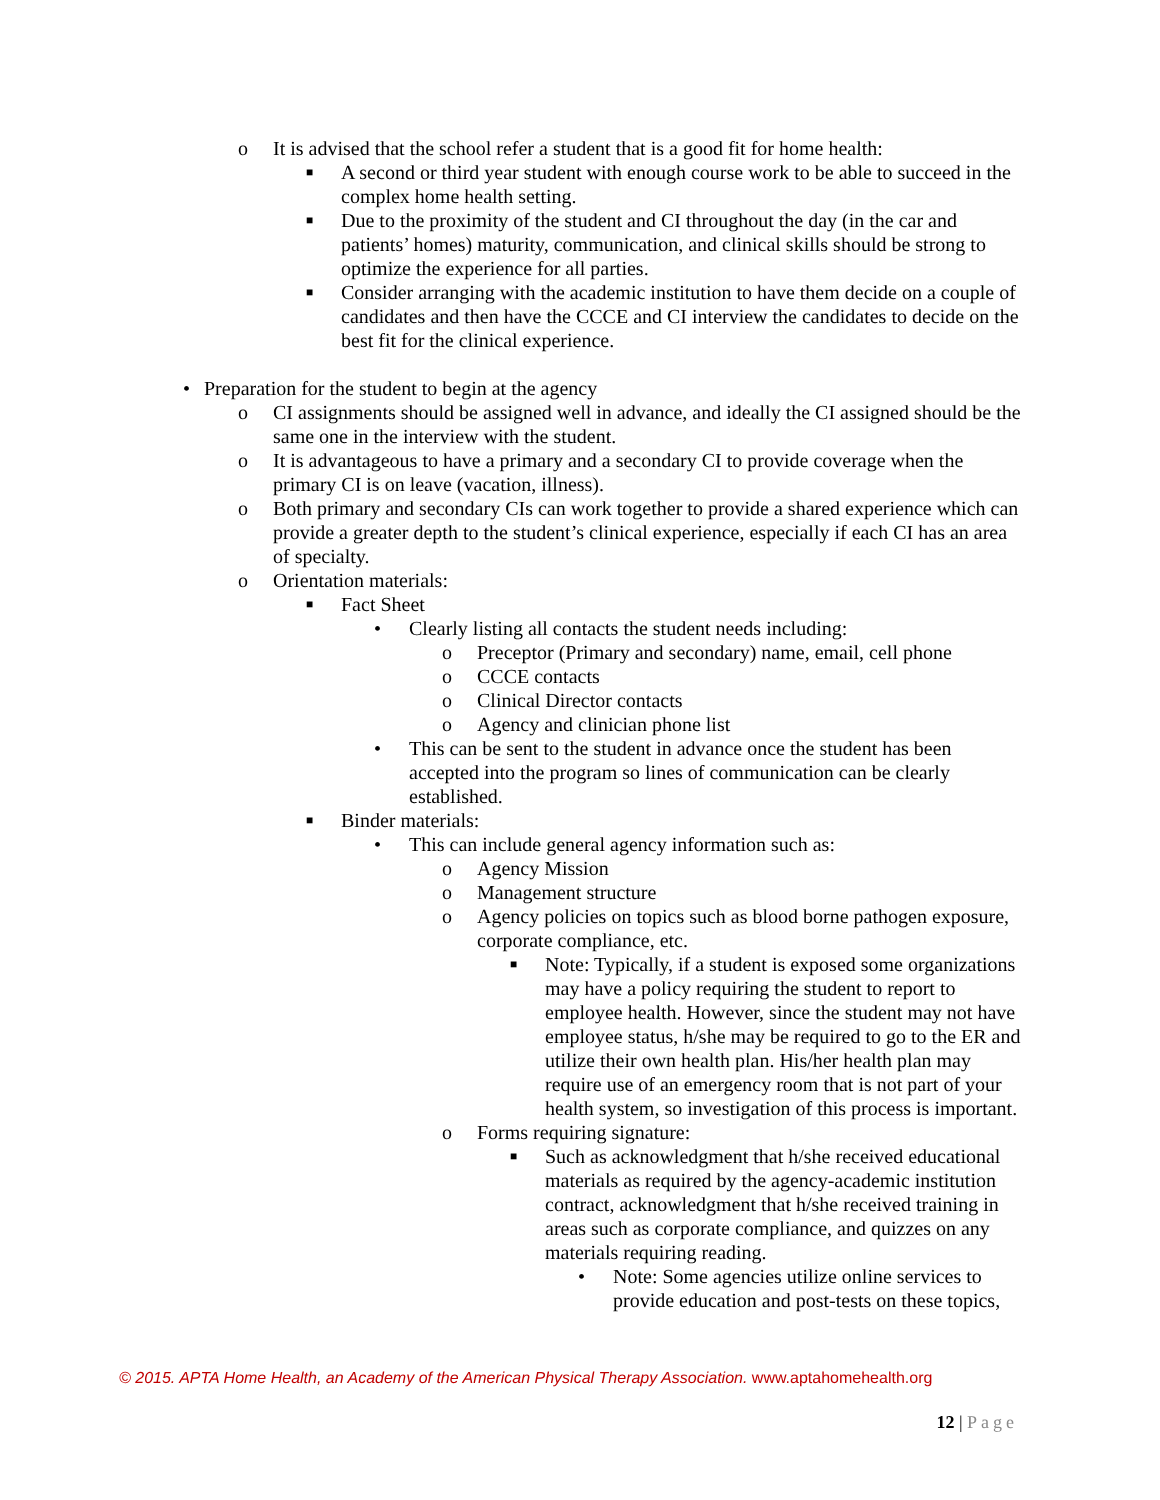o It is advised that the school refer a student that is a good fit for home health:
■
A second or third year student with enough course work to be able to succeed in the complex home health setting.
■
Due to the proximity of the student and CI throughout the day (in the car and patients’ homes) maturity, communication, and clinical skills should be strong to optimize the experience for all parties.
■
Consider arranging with the academic institution to have them decide on a couple of candidates and then have the CCCE and CI interview the candidates to decide on the best fit for the clinical experience.
• Preparation for the student to begin at the agency
o CI assignments should be assigned well in advance, and ideally the CI assigned should be the same one in the interview with the student.
o It is advantageous to have a primary and a secondary CI to provide coverage when the primary CI is on leave (vacation, illness).
o Both primary and secondary CIs can work together to provide a shared experience which can provide a greater depth to the student’s clinical experience, especially if each CI has an area of specialty.
o Orientation materials:
■
Fact Sheet
• Clearly listing all contacts the student needs including:
o Preceptor (Primary and secondary) name, email, cell phone
o CCCE contacts
o Clinical Director contacts
o Agency and clinician phone list
• This can be sent to the student in advance once the student has been accepted into the program so lines of communication can be clearly established.
■
Binder materials:
• This can include general agency information such as:
o Agency Mission
o Management structure
o Agency policies on topics such as blood borne pathogen exposure, corporate compliance, etc.
■
Note: Typically, if a student is exposed some organizations may have a policy requiring the student to report to employee health. However, since the student may not have employee status, h/she may be required to go to the ER and utilize their own health plan. His/her health plan may require use of an emergency room that is not part of your health system, so investigation of this process is important.
o Forms requiring signature:
■
Such as acknowledgment that h/she received educational materials as required by the agency-academic institution contract, acknowledgment that h/she received training in areas such as corporate compliance, and quizzes on any materials requiring reading.
• Note: Some agencies utilize online services to provide education and post-tests on these topics,
© 2015. APTA Home Health, an Academy of the American Physical Therapy Association. www.aptahomehealth.org
12 | Page